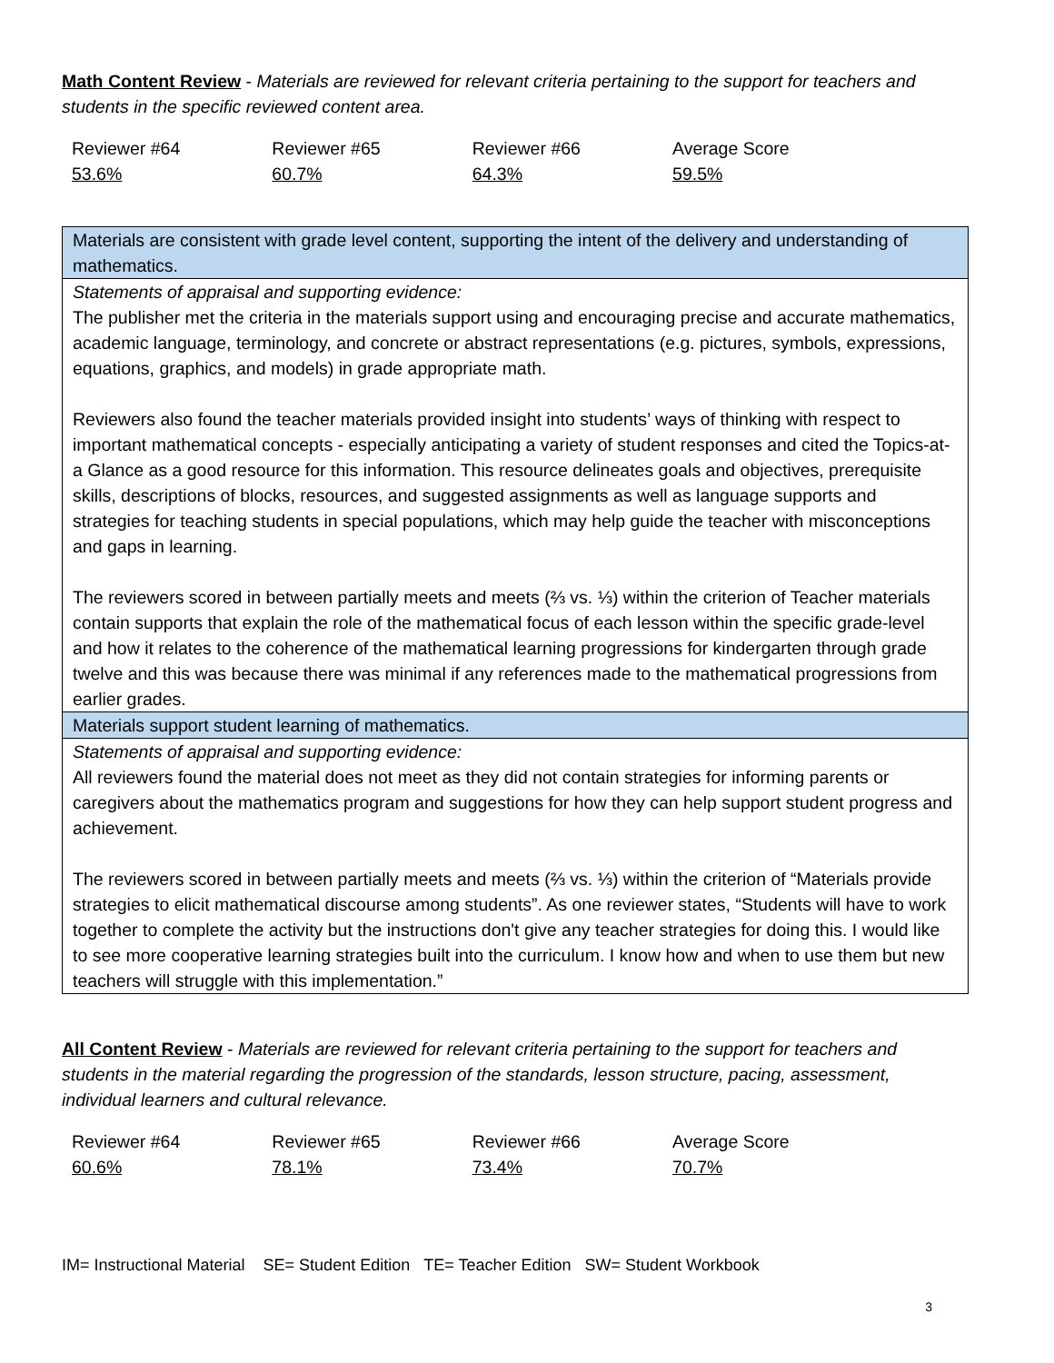Math Content Review - Materials are reviewed for relevant criteria pertaining to the support for teachers and students in the specific reviewed content area.
| Reviewer #64 | Reviewer #65 | Reviewer #66 | Average Score |
| 53.6% | 60.7% | 64.3% | 59.5% |
| Materials are consistent with grade level content, supporting the intent of the delivery and understanding of mathematics. |
| Statements of appraisal and supporting evidence: The publisher met the criteria in the materials support using and encouraging precise and accurate mathematics, academic language, terminology, and concrete or abstract representations (e.g. pictures, symbols, expressions, equations, graphics, and models) in grade appropriate math. Reviewers also found the teacher materials provided insight into students’ ways of thinking with respect to important mathematical concepts - especially anticipating a variety of student responses and cited the Topics-at-a Glance as a good resource for this information. This resource delineates goals and objectives, prerequisite skills, descriptions of blocks, resources, and suggested assignments as well as language supports and strategies for teaching students in special populations, which may help guide the teacher with misconceptions and gaps in learning. The reviewers scored in between partially meets and meets (⅔ vs. ⅓) within the criterion of Teacher materials contain supports that explain the role of the mathematical focus of each lesson within the specific grade-level and how it relates to the coherence of the mathematical learning progressions for kindergarten through grade twelve and this was because there was minimal if any references made to the mathematical progressions from earlier grades. |
| Materials support student learning of mathematics. |
| Statements of appraisal and supporting evidence: All reviewers found the material does not meet as they did not contain strategies for informing parents or caregivers about the mathematics program and suggestions for how they can help support student progress and achievement. The reviewers scored in between partially meets and meets (⅔ vs. ⅓) within the criterion of “Materials provide strategies to elicit mathematical discourse among students”. As one reviewer states, “Students will have to work together to complete the activity but the instructions don't give any teacher strategies for doing this. I would like to see more cooperative learning strategies built into the curriculum. I know how and when to use them but new teachers will struggle with this implementation.” |
All Content Review - Materials are reviewed for relevant criteria pertaining to the support for teachers and students in the material regarding the progression of the standards, lesson structure, pacing, assessment, individual learners and cultural relevance.
| Reviewer #64 | Reviewer #65 | Reviewer #66 | Average Score |
| 60.6% | 78.1% | 73.4% | 70.7% |
IM= Instructional Material SE= Student Edition TE= Teacher Edition SW= Student Workbook
3